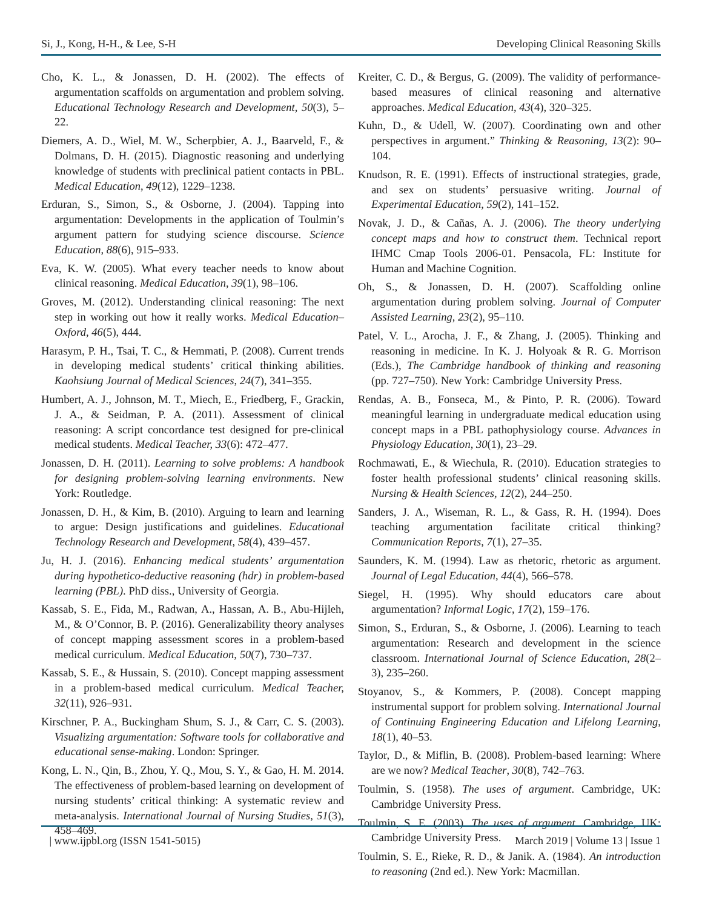Si, J., Kong, H-H., & Lee, S-H Developing Clinical Reasoning Skills
Cho, K. L., & Jonassen, D. H. (2002). The effects of argumentation scaffolds on argumentation and problem solving. Educational Technology Research and Development, 50(3), 5–22.
Diemers, A. D., Wiel, M. W., Scherpbier, A. J., Baarveld, F., & Dolmans, D. H. (2015). Diagnostic reasoning and underlying knowledge of students with preclinical patient contacts in PBL. Medical Education, 49(12), 1229–1238.
Erduran, S., Simon, S., & Osborne, J. (2004). Tapping into argumentation: Developments in the application of Toulmin’s argument pattern for studying science discourse. Science Education, 88(6), 915–933.
Eva, K. W. (2005). What every teacher needs to know about clinical reasoning. Medical Education, 39(1), 98–106.
Groves, M. (2012). Understanding clinical reasoning: The next step in working out how it really works. Medical Education–Oxford, 46(5), 444.
Harasym, P. H., Tsai, T. C., & Hemmati, P. (2008). Current trends in developing medical students’ critical thinking abilities. Kaohsiung Journal of Medical Sciences, 24(7), 341–355.
Humbert, A. J., Johnson, M. T., Miech, E., Friedberg, F., Grackin, J. A., & Seidman, P. A. (2011). Assessment of clinical reasoning: A script concordance test designed for pre-clinical medical students. Medical Teacher, 33(6): 472–477.
Jonassen, D. H. (2011). Learning to solve problems: A handbook for designing problem-solving learning environments. New York: Routledge.
Jonassen, D. H., & Kim, B. (2010). Arguing to learn and learning to argue: Design justifications and guidelines. Educational Technology Research and Development, 58(4), 439–457.
Ju, H. J. (2016). Enhancing medical students’ argumentation during hypothetico-deductive reasoning (hdr) in problem-based learning (PBL). PhD diss., University of Georgia.
Kassab, S. E., Fida, M., Radwan, A., Hassan, A. B., Abu-Hijleh, M., & O’Connor, B. P. (2016). Generalizability theory analyses of concept mapping assessment scores in a problem-based medical curriculum. Medical Education, 50(7), 730–737.
Kassab, S. E., & Hussain, S. (2010). Concept mapping assessment in a problem-based medical curriculum. Medical Teacher, 32(11), 926–931.
Kirschner, P. A., Buckingham Shum, S. J., & Carr, C. S. (2003). Visualizing argumentation: Software tools for collaborative and educational sense-making. London: Springer.
Kong, L. N., Qin, B., Zhou, Y. Q., Mou, S. Y., & Gao, H. M. 2014. The effectiveness of problem-based learning on development of nursing students’ critical thinking: A systematic review and meta-analysis. International Journal of Nursing Studies, 51(3), 458–469.
Kreiter, C. D., & Bergus, G. (2009). The validity of performance-based measures of clinical reasoning and alternative approaches. Medical Education, 43(4), 320–325.
Kuhn, D., & Udell, W. (2007). Coordinating own and other perspectives in argument.” Thinking & Reasoning, 13(2): 90–104.
Knudson, R. E. (1991). Effects of instructional strategies, grade, and sex on students’ persuasive writing. Journal of Experimental Education, 59(2), 141–152.
Novak, J. D., & Cañas, A. J. (2006). The theory underlying concept maps and how to construct them. Technical report IHMC Cmap Tools 2006-01. Pensacola, FL: Institute for Human and Machine Cognition.
Oh, S., & Jonassen, D. H. (2007). Scaffolding online argumentation during problem solving. Journal of Computer Assisted Learning, 23(2), 95–110.
Patel, V. L., Arocha, J. F., & Zhang, J. (2005). Thinking and reasoning in medicine. In K. J. Holyoak & R. G. Morrison (Eds.), The Cambridge handbook of thinking and reasoning (pp. 727–750). New York: Cambridge University Press.
Rendas, A. B., Fonseca, M., & Pinto, P. R. (2006). Toward meaningful learning in undergraduate medical education using concept maps in a PBL pathophysiology course. Advances in Physiology Education, 30(1), 23–29.
Rochmawati, E., & Wiechula, R. (2010). Education strategies to foster health professional students’ clinical reasoning skills. Nursing & Health Sciences, 12(2), 244–250.
Sanders, J. A., Wiseman, R. L., & Gass, R. H. (1994). Does teaching argumentation facilitate critical thinking? Communication Reports, 7(1), 27–35.
Saunders, K. M. (1994). Law as rhetoric, rhetoric as argument. Journal of Legal Education, 44(4), 566–578.
Siegel, H. (1995). Why should educators care about argumentation? Informal Logic, 17(2), 159–176.
Simon, S., Erduran, S., & Osborne, J. (2006). Learning to teach argumentation: Research and development in the science classroom. International Journal of Science Education, 28(2–3), 235–260.
Stoyanov, S., & Kommers, P. (2008). Concept mapping instrumental support for problem solving. International Journal of Continuing Engineering Education and Lifelong Learning, 18(1), 40–53.
Taylor, D., & Miflin, B. (2008). Problem-based learning: Where are we now? Medical Teacher, 30(8), 742–763.
Toulmin, S. (1958). The uses of argument. Cambridge, UK: Cambridge University Press.
Toulmin, S. E. (2003). The uses of argument. Cambridge, UK: Cambridge University Press.
Toulmin, S. E., Rieke, R. D., & Janik. A. (1984). An introduction to reasoning (2nd ed.). New York: Macmillan.
| www.ijpbl.org (ISSN 1541-5015) March 2019 | Volume 13 | Issue 1